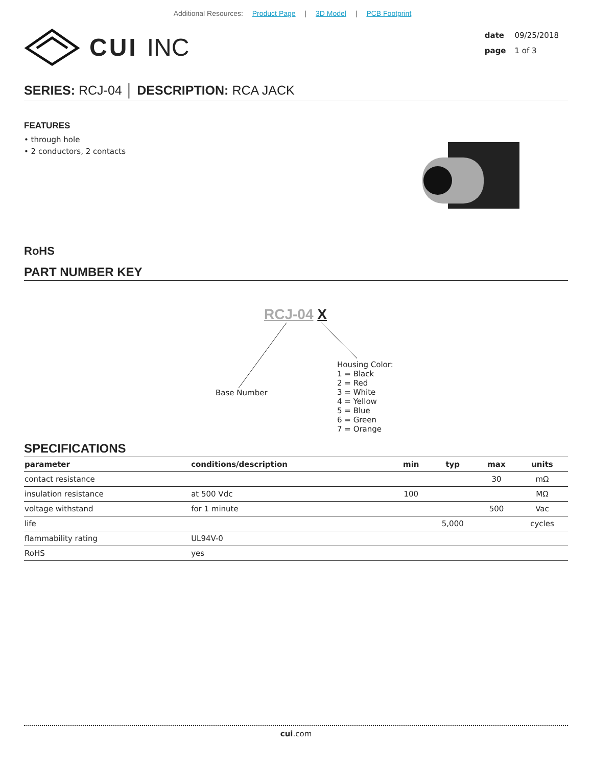Additional Resources: Product Page | 3D Model | PCB Footprint
CUI INC
date 09/25/2018
page 1 of 3
SERIES: RCJ-04 │ DESCRIPTION: RCA JACK
FEATURES
• through hole
• 2 conductors, 2 contacts
RoHS
PART NUMBER KEY
RCJ-04 X
Base Number
Housing Color:
1 = Black
2 = Red
3 = White
4 = Yellow
5 = Blue
6 = Green
7 = Orange
SPECIFICATIONS
| parameter | conditions/description | min | typ | max | units |
| --- | --- | --- | --- | --- | --- |
| contact resistance | | | | 30 | mΩ |
| insulation resistance | at 500 Vdc | 100 | | | MΩ |
| voltage withstand | for 1 minute | | | 500 | Vac |
| life | | | 5,000 | | cycles |
| flammability rating | UL94V-0 | | | | |
| RoHS | yes | | | | |
cui.com